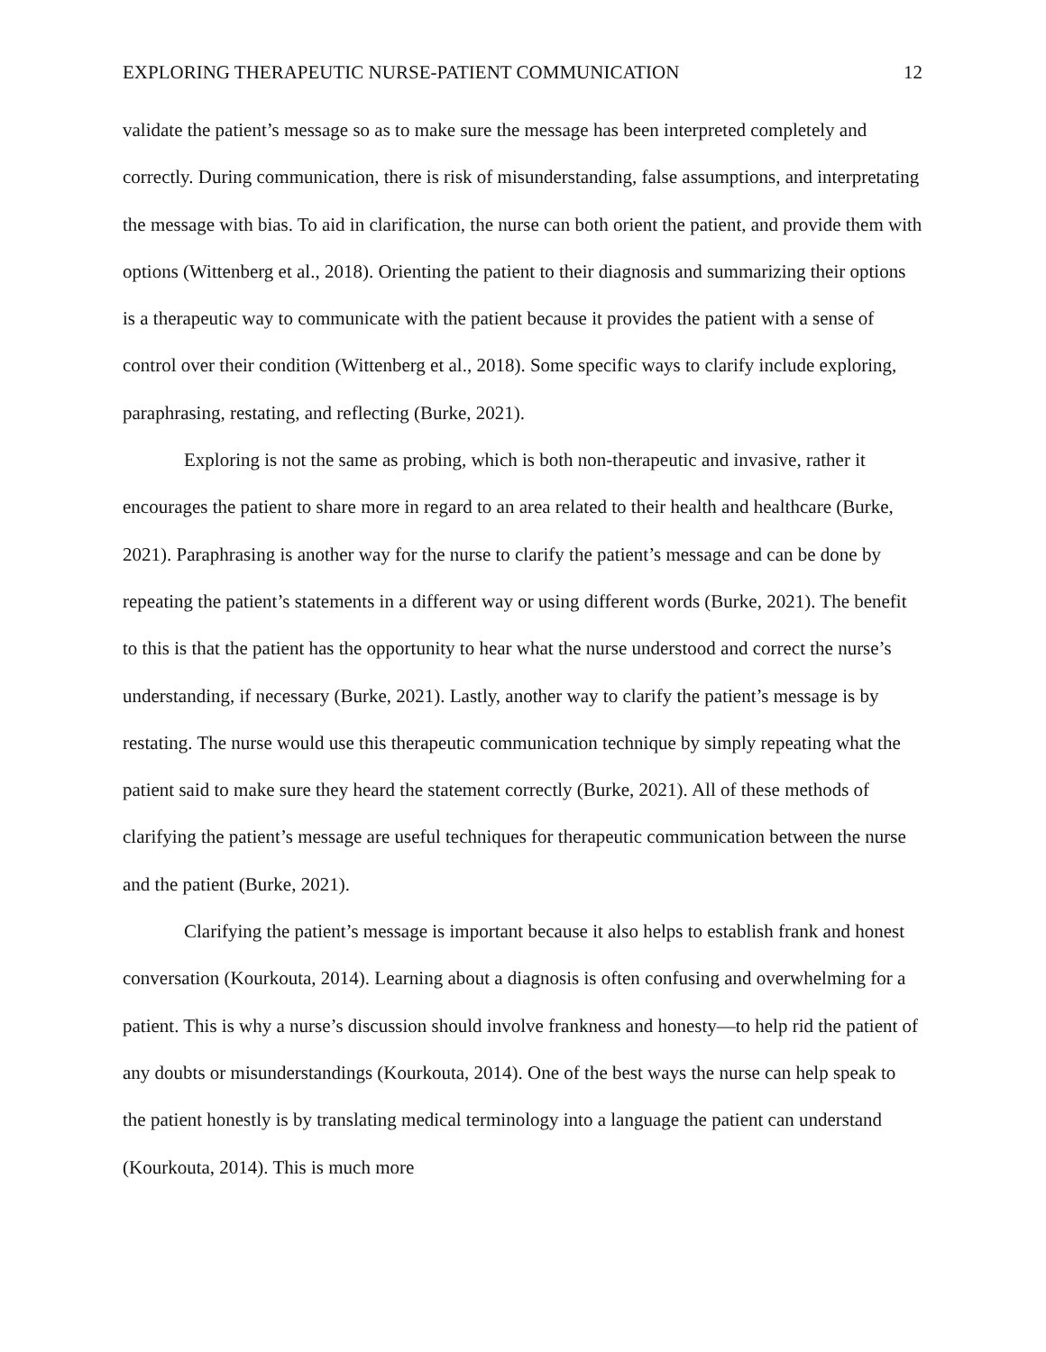EXPLORING THERAPEUTIC NURSE-PATIENT COMMUNICATION 12
validate the patient’s message so as to make sure the message has been interpreted completely and correctly. During communication, there is risk of misunderstanding, false assumptions, and interpretating the message with bias. To aid in clarification, the nurse can both orient the patient, and provide them with options (Wittenberg et al., 2018). Orienting the patient to their diagnosis and summarizing their options is a therapeutic way to communicate with the patient because it provides the patient with a sense of control over their condition (Wittenberg et al., 2018). Some specific ways to clarify include exploring, paraphrasing, restating, and reflecting (Burke, 2021).
Exploring is not the same as probing, which is both non-therapeutic and invasive, rather it encourages the patient to share more in regard to an area related to their health and healthcare (Burke, 2021). Paraphrasing is another way for the nurse to clarify the patient’s message and can be done by repeating the patient’s statements in a different way or using different words (Burke, 2021). The benefit to this is that the patient has the opportunity to hear what the nurse understood and correct the nurse’s understanding, if necessary (Burke, 2021). Lastly, another way to clarify the patient’s message is by restating. The nurse would use this therapeutic communication technique by simply repeating what the patient said to make sure they heard the statement correctly (Burke, 2021). All of these methods of clarifying the patient’s message are useful techniques for therapeutic communication between the nurse and the patient (Burke, 2021).
Clarifying the patient’s message is important because it also helps to establish frank and honest conversation (Kourkouta, 2014). Learning about a diagnosis is often confusing and overwhelming for a patient. This is why a nurse’s discussion should involve frankness and honesty—to help rid the patient of any doubts or misunderstandings (Kourkouta, 2014). One of the best ways the nurse can help speak to the patient honestly is by translating medical terminology into a language the patient can understand (Kourkouta, 2014). This is much more